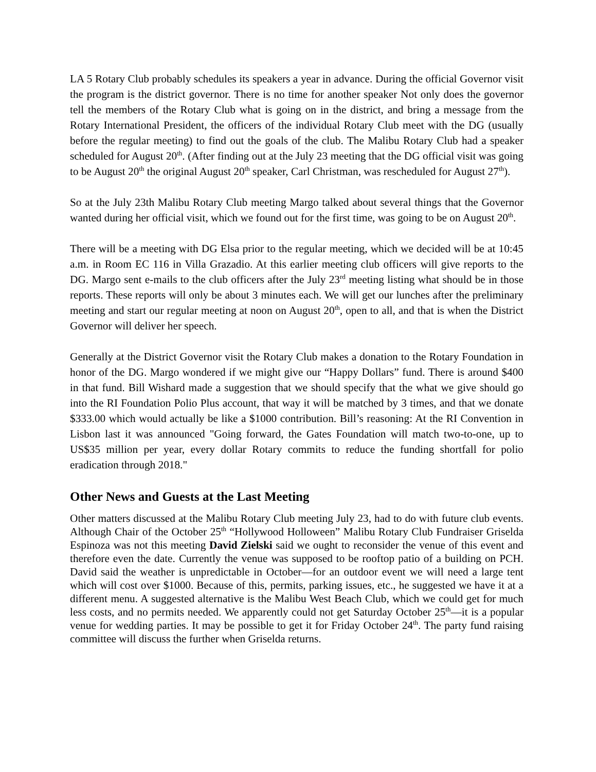LA 5 Rotary Club probably schedules its speakers a year in advance. During the official Governor visit the program is the district governor. There is no time for another speaker Not only does the governor tell the members of the Rotary Club what is going on in the district, and bring a message from the Rotary International President, the officers of the individual Rotary Club meet with the DG (usually before the regular meeting) to find out the goals of the club. The Malibu Rotary Club had a speaker scheduled for August 20<sup>th</sup>. (After finding out at the July 23 meeting that the DG official visit was going to be August 20<sup>th</sup> the original August 20<sup>th</sup> speaker, Carl Christman, was rescheduled for August 27<sup>th</sup>).
So at the July 23th Malibu Rotary Club meeting Margo talked about several things that the Governor wanted during her official visit, which we found out for the first time, was going to be on August 20<sup>th</sup>.
There will be a meeting with DG Elsa prior to the regular meeting, which we decided will be at 10:45 a.m. in Room EC 116 in Villa Grazadio. At this earlier meeting club officers will give reports to the DG. Margo sent e-mails to the club officers after the July 23<sup>rd</sup> meeting listing what should be in those reports. These reports will only be about 3 minutes each. We will get our lunches after the preliminary meeting and start our regular meeting at noon on August 20<sup>th</sup>, open to all, and that is when the District Governor will deliver her speech.
Generally at the District Governor visit the Rotary Club makes a donation to the Rotary Foundation in honor of the DG. Margo wondered if we might give our “Happy Dollars” fund. There is around $400 in that fund. Bill Wishard made a suggestion that we should specify that the what we give should go into the RI Foundation Polio Plus account, that way it will be matched by 3 times, and that we donate $333.00 which would actually be like a $1000 contribution. Bill’s reasoning: At the RI Convention in Lisbon last it was announced "Going forward, the Gates Foundation will match two-to-one, up to US$35 million per year, every dollar Rotary commits to reduce the funding shortfall for polio eradication through 2018."
Other News and Guests at the Last Meeting
Other matters discussed at the Malibu Rotary Club meeting July 23, had to do with future club events. Although Chair of the October 25<sup>th</sup> “Hollywood Holloween” Malibu Rotary Club Fundraiser Griselda Espinoza was not this meeting David Zielski said we ought to reconsider the venue of this event and therefore even the date. Currently the venue was supposed to be rooftop patio of a building on PCH. David said the weather is unpredictable in October—for an outdoor event we will need a large tent which will cost over $1000. Because of this, permits, parking issues, etc., he suggested we have it at a different menu. A suggested alternative is the Malibu West Beach Club, which we could get for much less costs, and no permits needed. We apparently could not get Saturday October 25<sup>th</sup>—it is a popular venue for wedding parties. It may be possible to get it for Friday October 24<sup>th</sup>. The party fund raising committee will discuss the further when Griselda returns.